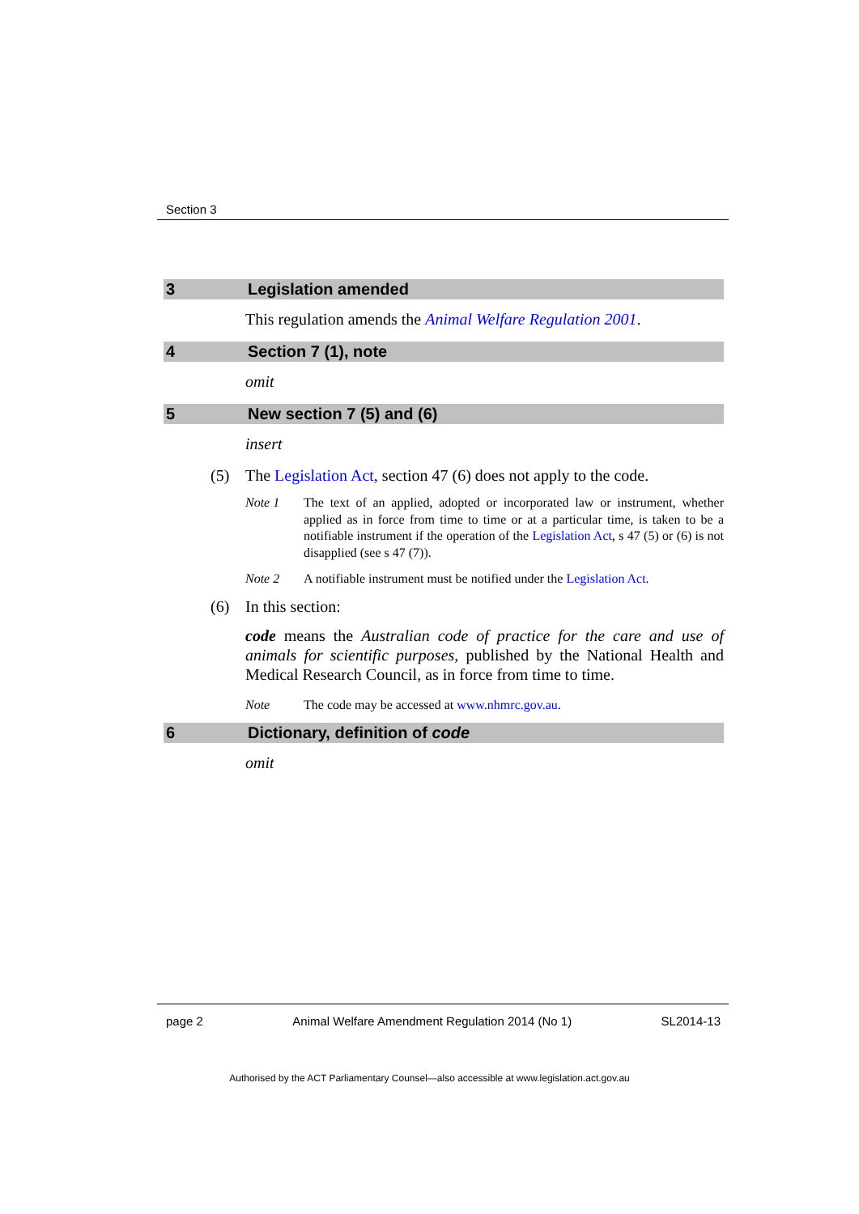Section 3
3 Legislation amended
This regulation amends the Animal Welfare Regulation 2001.
4 Section 7 (1), note
omit
5 New section 7 (5) and (6)
insert
(5) The Legislation Act, section 47 (6) does not apply to the code.
Note 1 The text of an applied, adopted or incorporated law or instrument, whether applied as in force from time to time or at a particular time, is taken to be a notifiable instrument if the operation of the Legislation Act, s 47 (5) or (6) is not disapplied (see s 47 (7)).
Note 2 A notifiable instrument must be notified under the Legislation Act.
(6) In this section:
code means the Australian code of practice for the care and use of animals for scientific purposes, published by the National Health and Medical Research Council, as in force from time to time.
Note The code may be accessed at www.nhmrc.gov.au.
6 Dictionary, definition of code
omit
page 2 Animal Welfare Amendment Regulation 2014 (No 1) SL2014-13
Authorised by the ACT Parliamentary Counsel—also accessible at www.legislation.act.gov.au